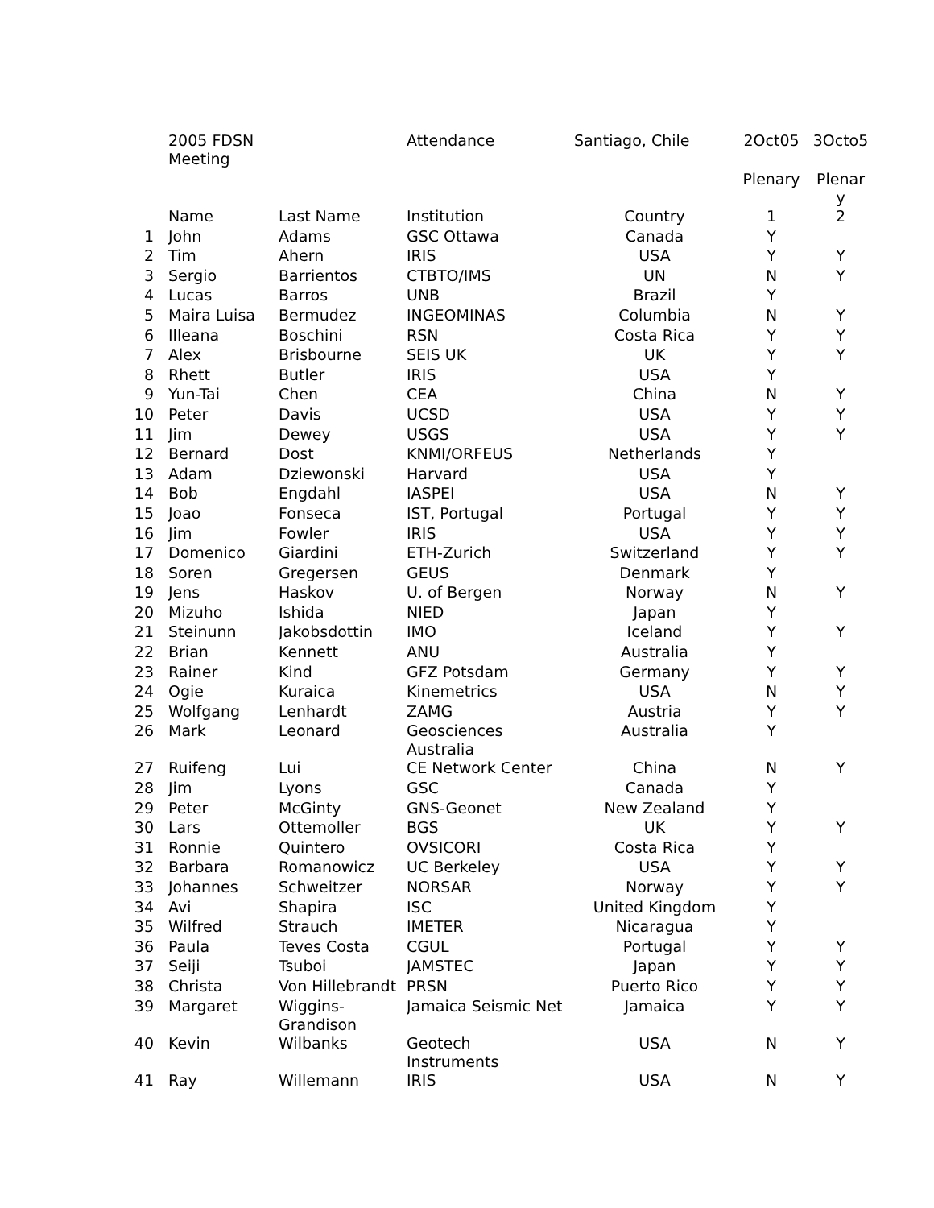| | 2005 FDSN Meeting | | Attendance | Santiago, Chile | 2Oct05 | 3Octo5 |
| | | | | | Plenary | Plenar y |
| | Name | Last Name | Institution | Country | 1 | 2 |
| 1 | John | Adams | GSC Ottawa | Canada | Y | |
| 2 | Tim | Ahern | IRIS | USA | Y | Y |
| 3 | Sergio | Barrientos | CTBTO/IMS | UN | N | Y |
| 4 | Lucas | Barros | UNB | Brazil | Y | |
| 5 | Maira Luisa | Bermudez | INGEOMINAS | Columbia | N | Y |
| 6 | Illeana | Boschini | RSN | Costa Rica | Y | Y |
| 7 | Alex | Brisbourne | SEIS UK | UK | Y | Y |
| 8 | Rhett | Butler | IRIS | USA | Y | |
| 9 | Yun-Tai | Chen | CEA | China | N | Y |
| 10 | Peter | Davis | UCSD | USA | Y | Y |
| 11 | Jim | Dewey | USGS | USA | Y | Y |
| 12 | Bernard | Dost | KNMI/ORFEUS | Netherlands | Y | |
| 13 | Adam | Dziewonski | Harvard | USA | Y | |
| 14 | Bob | Engdahl | IASPEI | USA | N | Y |
| 15 | Joao | Fonseca | IST, Portugal | Portugal | Y | Y |
| 16 | Jim | Fowler | IRIS | USA | Y | Y |
| 17 | Domenico | Giardini | ETH-Zurich | Switzerland | Y | Y |
| 18 | Soren | Gregersen | GEUS | Denmark | Y | |
| 19 | Jens | Haskov | U. of Bergen | Norway | N | Y |
| 20 | Mizuho | Ishida | NIED | Japan | Y | |
| 21 | Steinunn | Jakobsdottin | IMO | Iceland | Y | Y |
| 22 | Brian | Kennett | ANU | Australia | Y | |
| 23 | Rainer | Kind | GFZ Potsdam | Germany | Y | Y |
| 24 | Ogie | Kuraica | Kinemetrics | USA | N | Y |
| 25 | Wolfgang | Lenhardt | ZAMG | Austria | Y | Y |
| 26 | Mark | Leonard | Geosciences Australia | Australia | Y | |
| 27 | Ruifeng | Lui | CE Network Center | China | N | Y |
| 28 | Jim | Lyons | GSC | Canada | Y | |
| 29 | Peter | McGinty | GNS-Geonet | New Zealand | Y | |
| 30 | Lars | Ottemoller | BGS | UK | Y | Y |
| 31 | Ronnie | Quintero | OVSICORI | Costa Rica | Y | |
| 32 | Barbara | Romanowicz | UC Berkeley | USA | Y | Y |
| 33 | Johannes | Schweitzer | NORSAR | Norway | Y | Y |
| 34 | Avi | Shapira | ISC | United Kingdom | Y | |
| 35 | Wilfred | Strauch | IMETER | Nicaragua | Y | |
| 36 | Paula | Teves Costa | CGUL | Portugal | Y | Y |
| 37 | Seiji | Tsuboi | JAMSTEC | Japan | Y | Y |
| 38 | Christa | Von Hillebrandt | PRSN | Puerto Rico | Y | Y |
| 39 | Margaret | Wiggins- Grandison | Jamaica Seismic Net | Jamaica | Y | Y |
| 40 | Kevin | Wilbanks | Geotech Instruments | USA | N | Y |
| 41 | Ray | Willemann | IRIS | USA | N | Y |